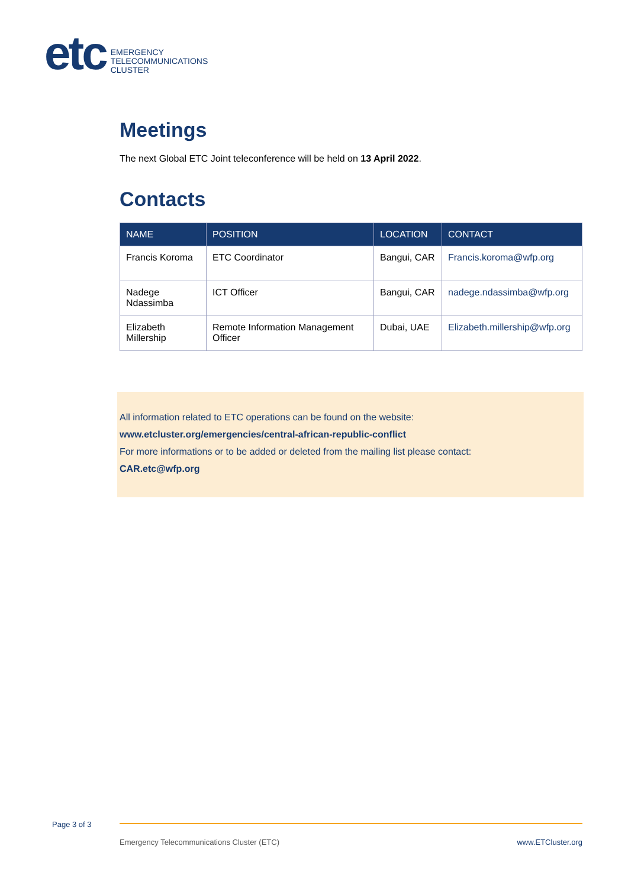etc
EMERGENCY
TELECOMMUNICATIONS
CLUSTER
Meetings
The next Global ETC Joint teleconference will be held on 13 April 2022.
Contacts
| NAME | POSITION | LOCATION | CONTACT |
| --- | --- | --- | --- |
| Francis Koroma | ETC Coordinator | Bangui, CAR | Francis.koroma@wfp.org |
| Nadege Ndassimba | ICT Officer | Bangui, CAR | nadege.ndassimba@wfp.org |
| Elizabeth Millership | Remote Information Management Officer | Dubai, UAE | Elizabeth.millership@wfp.org |
All information related to ETC operations can be found on the website:
www.etcluster.org/emergencies/central-african-republic-conflict
For more informations or to be added or deleted from the mailing list please contact:
CAR.etc@wfp.org
Page 3 of 3
Emergency Telecommunications Cluster (ETC)
www.ETCluster.org